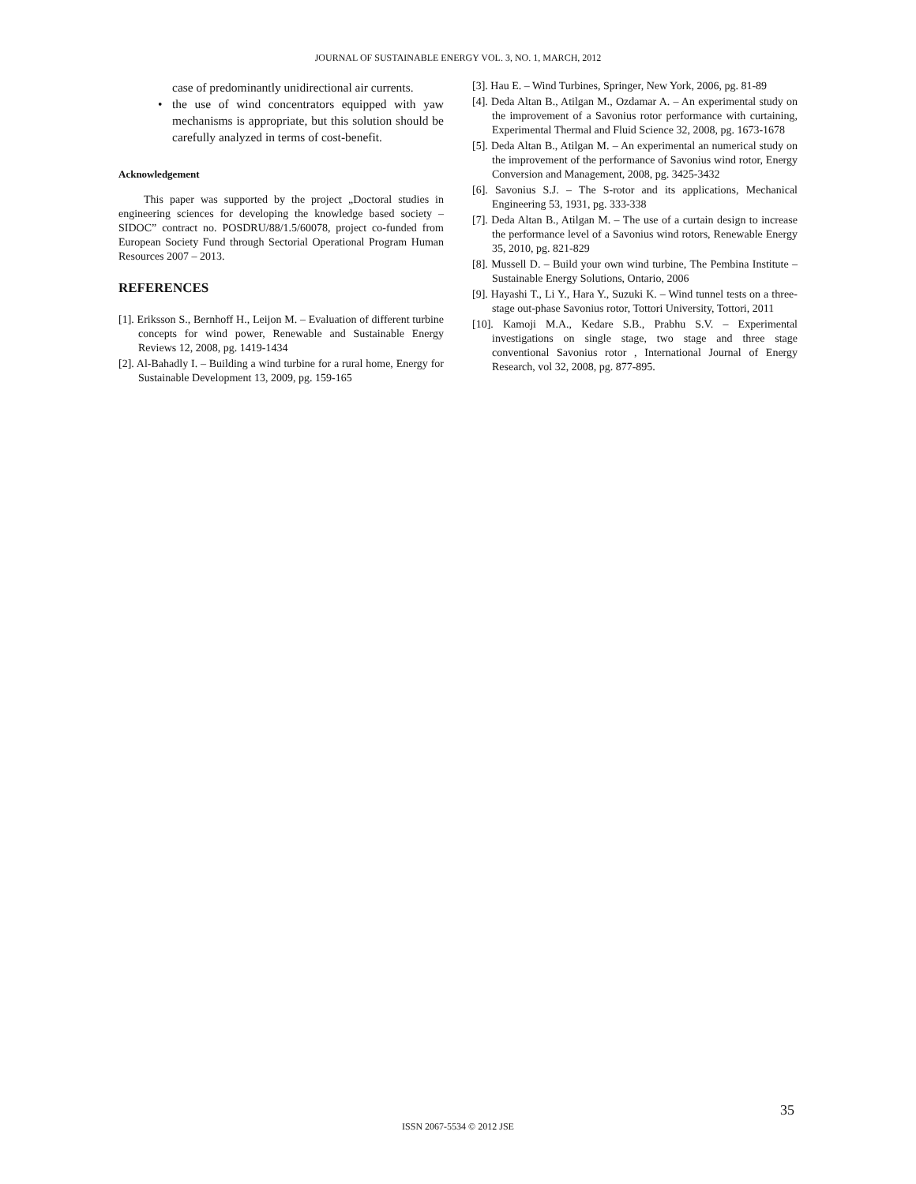JOURNAL OF SUSTAINABLE ENERGY VOL. 3, NO. 1, MARCH, 2012
case of predominantly unidirectional air currents.
• the use of wind concentrators equipped with yaw mechanisms is appropriate, but this solution should be carefully analyzed in terms of cost-benefit.
Acknowledgement
This paper was supported by the project „Doctoral studies in engineering sciences for developing the knowledge based society – SIDOC” contract no. POSDRU/88/1.5/60078, project co-funded from European Society Fund through Sectorial Operational Program Human Resources 2007 – 2013.
REFERENCES
[1]. Eriksson S., Bernhoff H., Leijon M. – Evaluation of different turbine concepts for wind power, Renewable and Sustainable Energy Reviews 12, 2008, pg. 1419-1434
[2]. Al-Bahadly I. – Building a wind turbine for a rural home, Energy for Sustainable Development 13, 2009, pg. 159-165
[3]. Hau E. – Wind Turbines, Springer, New York, 2006, pg. 81-89
[4]. Deda Altan B., Atilgan M., Ozdamar A. – An experimental study on the improvement of a Savonius rotor performance with curtaining, Experimental Thermal and Fluid Science 32, 2008, pg. 1673-1678
[5]. Deda Altan B., Atilgan M. – An experimental an numerical study on the improvement of the performance of Savonius wind rotor, Energy Conversion and Management, 2008, pg. 3425-3432
[6]. Savonius S.J. – The S-rotor and its applications, Mechanical Engineering 53, 1931, pg. 333-338
[7]. Deda Altan B., Atilgan M. – The use of a curtain design to increase the performance level of a Savonius wind rotors, Renewable Energy 35, 2010, pg. 821-829
[8]. Mussell D. – Build your own wind turbine, The Pembina Institute – Sustainable Energy Solutions, Ontario, 2006
[9]. Hayashi T., Li Y., Hara Y., Suzuki K. – Wind tunnel tests on a three-stage out-phase Savonius rotor, Tottori University, Tottori, 2011
[10]. Kamoji M.A., Kedare S.B., Prabhu S.V. – Experimental investigations on single stage, two stage and three stage conventional Savonius rotor , International Journal of Energy Research, vol 32, 2008, pg. 877-895.
35
ISSN 2067-5534 © 2012 JSE